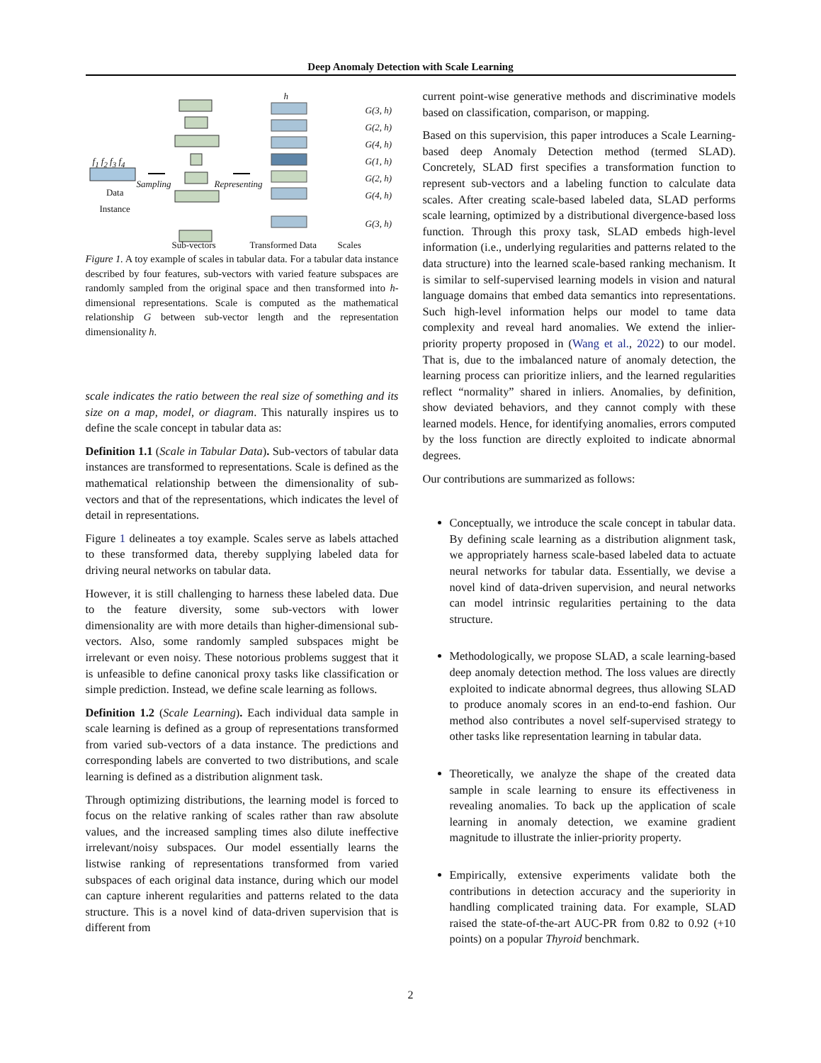Deep Anomaly Detection with Scale Learning
f<sub>1</sub> f<sub>2</sub> f<sub>3</sub> f<sub>4</sub>
Data
Instance
Sampling Representing
h
G(3, h)
G(2, h)
G(4, h)
G(1, h)
G(2, h)
G(4, h)
G(3, h)
Sub-vectors Transformed Data Scales
Figure 1. A toy example of scales in tabular data. For a tabular data instance described by four features, sub-vectors with varied feature subspaces are randomly sampled from the original space and then transformed into h-dimensional representations. Scale is computed as the mathematical relationship G between sub-vector length and the representation dimensionality h.
scale indicates the ratio between the real size of something and its size on a map, model, or diagram. This naturally inspires us to define the scale concept in tabular data as:
Definition 1.1 (Scale in Tabular Data). Sub-vectors of tabular data instances are transformed to representations. Scale is defined as the mathematical relationship between the dimensionality of sub-vectors and that of the representations, which indicates the level of detail in representations.
Figure 1 delineates a toy example. Scales serve as labels attached to these transformed data, thereby supplying labeled data for driving neural networks on tabular data.
However, it is still challenging to harness these labeled data. Due to the feature diversity, some sub-vectors with lower dimensionality are with more details than higher-dimensional sub-vectors. Also, some randomly sampled subspaces might be irrelevant or even noisy. These notorious problems suggest that it is unfeasible to define canonical proxy tasks like classification or simple prediction. Instead, we define scale learning as follows.
Definition 1.2 (Scale Learning). Each individual data sample in scale learning is defined as a group of representations transformed from varied sub-vectors of a data instance. The predictions and corresponding labels are converted to two distributions, and scale learning is defined as a distribution alignment task.
Through optimizing distributions, the learning model is forced to focus on the relative ranking of scales rather than raw absolute values, and the increased sampling times also dilute ineffective irrelevant/noisy subspaces. Our model essentially learns the listwise ranking of representations transformed from varied subspaces of each original data instance, during which our model can capture inherent regularities and patterns related to the data structure. This is a novel kind of data-driven supervision that is different from
current point-wise generative methods and discriminative models based on classification, comparison, or mapping.
Based on this supervision, this paper introduces a Scale Learning-based deep Anomaly Detection method (termed SLAD). Concretely, SLAD first specifies a transformation function to represent sub-vectors and a labeling function to calculate data scales. After creating scale-based labeled data, SLAD performs scale learning, optimized by a distributional divergence-based loss function. Through this proxy task, SLAD embeds high-level information (i.e., underlying regularities and patterns related to the data structure) into the learned scale-based ranking mechanism. It is similar to self-supervised learning models in vision and natural language domains that embed data semantics into representations. Such high-level information helps our model to tame data complexity and reveal hard anomalies. We extend the inlier-priority property proposed in (Wang et al., 2022) to our model. That is, due to the imbalanced nature of anomaly detection, the learning process can prioritize inliers, and the learned regularities reflect “normality” shared in inliers. Anomalies, by definition, show deviated behaviors, and they cannot comply with these learned models. Hence, for identifying anomalies, errors computed by the loss function are directly exploited to indicate abnormal degrees.
Our contributions are summarized as follows:
Conceptually, we introduce the scale concept in tabular data. By defining scale learning as a distribution alignment task, we appropriately harness scale-based labeled data to actuate neural networks for tabular data. Essentially, we devise a novel kind of data-driven supervision, and neural networks can model intrinsic regularities pertaining to the data structure.
Methodologically, we propose SLAD, a scale learning-based deep anomaly detection method. The loss values are directly exploited to indicate abnormal degrees, thus allowing SLAD to produce anomaly scores in an end-to-end fashion. Our method also contributes a novel self-supervised strategy to other tasks like representation learning in tabular data.
Theoretically, we analyze the shape of the created data sample in scale learning to ensure its effectiveness in revealing anomalies. To back up the application of scale learning in anomaly detection, we examine gradient magnitude to illustrate the inlier-priority property.
Empirically, extensive experiments validate both the contributions in detection accuracy and the superiority in handling complicated training data. For example, SLAD raised the state-of-the-art AUC-PR from 0.82 to 0.92 (+10 points) on a popular Thyroid benchmark.
2